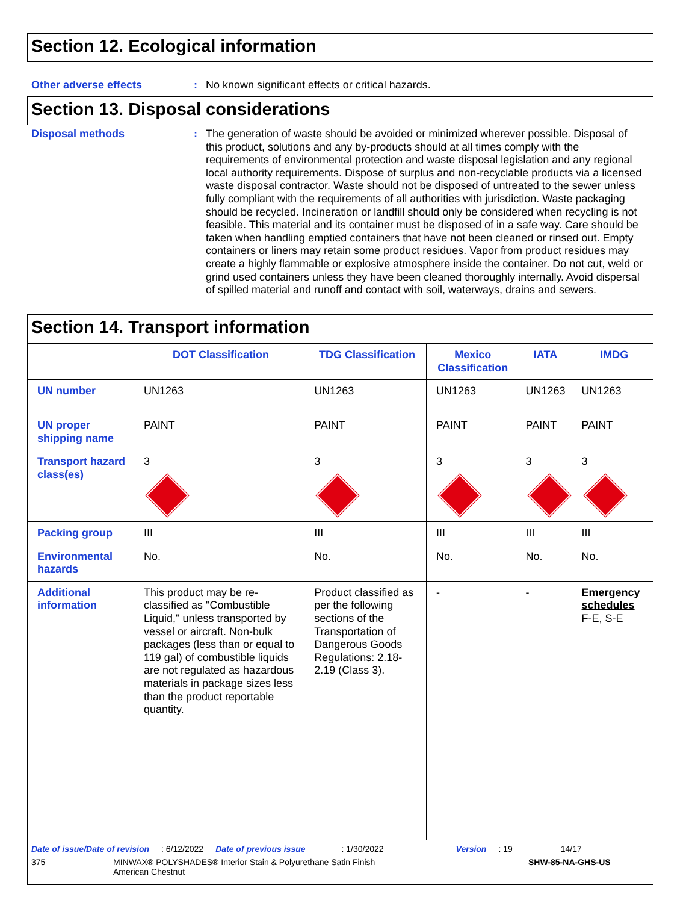Section 12. Ecological information
Other adverse effects : No known significant effects or critical hazards.
Section 13. Disposal considerations
Disposal methods : The generation of waste should be avoided or minimized wherever possible. Disposal of this product, solutions and any by-products should at all times comply with the requirements of environmental protection and waste disposal legislation and any regional local authority requirements. Dispose of surplus and non-recyclable products via a licensed waste disposal contractor. Waste should not be disposed of untreated to the sewer unless fully compliant with the requirements of all authorities with jurisdiction. Waste packaging should be recycled. Incineration or landfill should only be considered when recycling is not feasible. This material and its container must be disposed of in a safe way. Care should be taken when handling emptied containers that have not been cleaned or rinsed out. Empty containers or liners may retain some product residues. Vapor from product residues may create a highly flammable or explosive atmosphere inside the container. Do not cut, weld or grind used containers unless they have been cleaned thoroughly internally. Avoid dispersal of spilled material and runoff and contact with soil, waterways, drains and sewers.
Section 14. Transport information
| | DOT Classification | TDG Classification | Mexico Classification | IATA | IMDG |
| --- | --- | --- | --- | --- | --- |
| UN number | UN1263 | UN1263 | UN1263 | UN1263 | UN1263 |
| UN proper shipping name | PAINT | PAINT | PAINT | PAINT | PAINT |
| Transport hazard class(es) | 3 | 3 | 3 | 3 | 3 |
| Packing group | III | III | III | III | III |
| Environmental hazards | No. | No. | No. | No. | No. |
| Additional information | This product may be re-classified as "Combustible Liquid," unless transported by vessel or aircraft. Non-bulk packages (less than or equal to 119 gal) of combustible liquids are not regulated as hazardous materials in package sizes less than the product reportable quantity. | Product classified as per the following sections of the Transportation of Dangerous Goods Regulations: 2.18-2.19 (Class 3). | - | - | Emergency schedules F-E, S-E |
Date of issue/Date of revision: 6/12/2022 Date of previous issue: 1/30/2022 Version: 19 14/17
375 MINWAX® POLYSHADES® Interior Stain & Polyurethane Satin Finish
American Chestnut SHW-85-NA-GHS-US